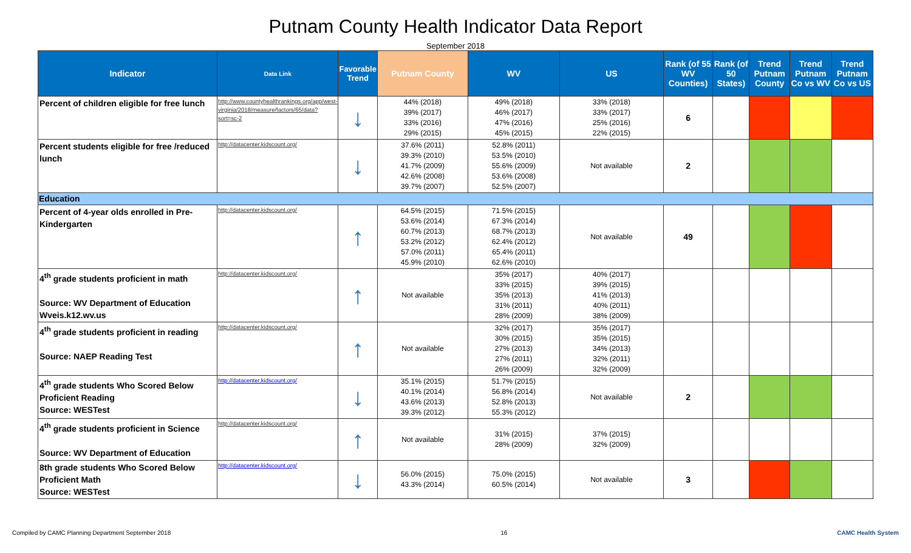Putnam County Health Indicator Data Report
September 2018
| Indicator | Data Link | Favorable Trend | Putnam County | WV | US | Rank (of 55 WV Counties) | Rank (of 50 States) | Trend Putnam County | Trend Putnam Co vs WV | Trend Putnam Co vs US |
| --- | --- | --- | --- | --- | --- | --- | --- | --- | --- | --- |
| Percent of children eligible for free lunch | http://www.countyhealthrankings.org/app/west-virginia/2018/measure/factors/65/data?sort=sc-2 | ↓ | 44% (2018) 39% (2017) 33% (2016) 29% (2015) | 49% (2018) 46% (2017) 47% (2016) 45% (2015) | 33% (2018) 33% (2017) 25% (2016) 22% (2015) | 6 | | | | |
| Percent students eligible for free /reduced lunch | http://datacenter.kidscount.org/ | ↓ | 37.6% (2011) 39.3% (2010) 41.7% (2009) 42.6% (2008) 39.7% (2007) | 52.8% (2011) 53.5% (2010) 55.6% (2009) 53.6% (2008) 52.5% (2007) | Not available | 2 | | | | |
| Education | | | | | | | | | | |
| Percent of 4-year olds enrolled in Pre-Kindergarten | http://datacenter.kidscount.org/ | ↑ | 64.5% (2015) 53.6% (2014) 60.7% (2013) 53.2% (2012) 57.0% (2011) 45.9% (2010) | 71.5% (2015) 67.3% (2014) 68.7% (2013) 62.4% (2012) 65.4% (2011) 62.6% (2010) | Not available | 49 | | | | |
| 4<sup>th</sup> grade students proficient in math Source: WV Department of Education Wveis.k12.wv.us | http://datacenter.kidscount.org/ | ↑ | Not available | 35% (2017) 33% (2015) 35% (2013) 31% (2011) 28% (2009) | 40% (2017) 39% (2015) 41% (2013) 40% (2011) 38% (2009) | | | | | |
| 4<sup>th</sup> grade students proficient in reading Source: NAEP Reading Test | http://datacenter.kidscount.org/ | ↑ | Not available | 32% (2017) 30% (2015) 27% (2013) 27% (2011) 26% (2009) | 35% (2017) 35% (2015) 34% (2013) 32% (2011) 32% (2009) | | | | | |
| 4<sup>th</sup> grade students Who Scored Below Proficient Reading Source: WESTest | http://datacenter.kidscount.org/ | ↓ | 35.1% (2015) 40.1% (2014) 43.6% (2013) 39.3% (2012) | 51.7% (2015) 56.8% (2014) 52.8% (2013) 55.3% (2012) | Not available | 2 | | | | |
| 4<sup>th</sup> grade students proficient in Science Source: WV Department of Education | http://datacenter.kidscount.org/ | ↑ | Not available | 31% (2015) 28% (2009) | 37% (2015) 32% (2009) | | | | | |
| 8th grade students Who Scored Below Proficient Math Source: WESTest | http://datacenter.kidscount.org/ | ↓ | 56.0% (2015) 43.3% (2014) | 75.0% (2015) 60.5% (2014) | Not available | 3 | | | | |
Compiled by CAMC Planning Department September 2018 16 CAMC Health System